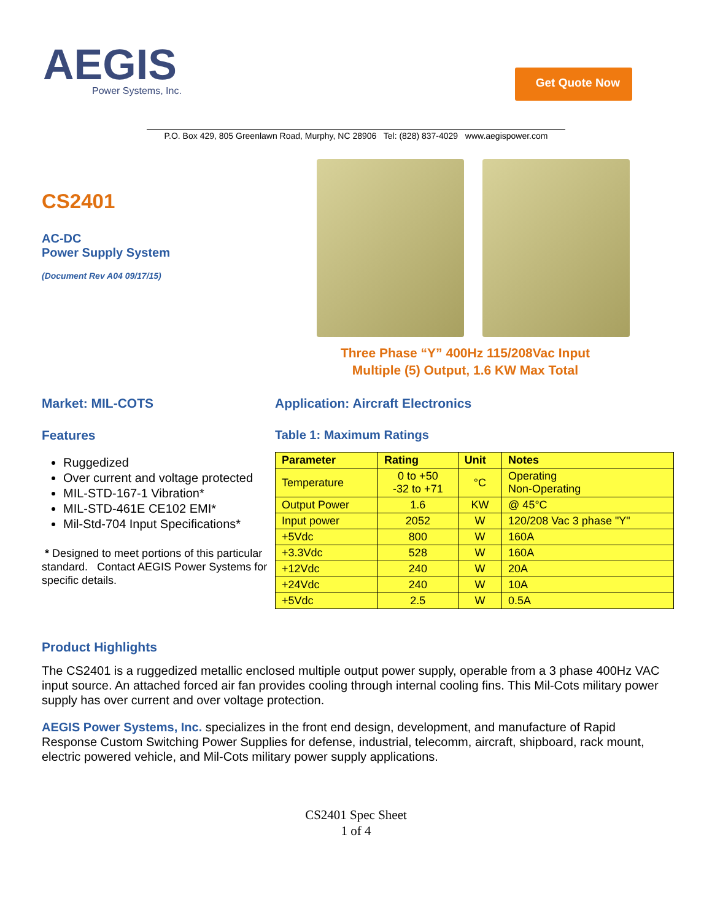AEGIS
Power Systems, Inc.
Get Quote Now
P.O. Box 429, 805 Greenlawn Road, Murphy, NC 28906 Tel: (828) 837-4029 www.aegispower.com
CS2401
AC-DC
Power Supply System
(Document Rev A04 09/17/15)
Three Phase “Y” 400Hz 115/208Vac Input
Multiple (5) Output, 1.6 KW Max Total
Market: MIL-COTS Application: Aircraft Electronics
Features
Ruggedized
Over current and voltage protected
MIL-STD-167-1 Vibration*
MIL-STD-461E CE102 EMI*
Mil-Std-704 Input Specifications*
* Designed to meet portions of this particular standard. Contact AEGIS Power Systems for specific details.
Table 1: Maximum Ratings
| Parameter | Rating | Unit | Notes |
| --- | --- | --- | --- |
| Temperature | 0 to +50 -32 to +71 | °C | Operating Non-Operating |
| Output Power | 1.6 | KW | @ 45°C |
| Input power | 2052 | W | 120/208 Vac 3 phase "Y" |
| +5Vdc | 800 | W | 160A |
| +3.3Vdc | 528 | W | 160A |
| +12Vdc | 240 | W | 20A |
| +24Vdc | 240 | W | 10A |
| +5Vdc | 2.5 | W | 0.5A |
Product Highlights
The CS2401 is a ruggedized metallic enclosed multiple output power supply, operable from a 3 phase 400Hz VAC input source. An attached forced air fan provides cooling through internal cooling fins. This Mil-Cots military power supply has over current and over voltage protection.
AEGIS Power Systems, Inc. specializes in the front end design, development, and manufacture of Rapid Response Custom Switching Power Supplies for defense, industrial, telecomm, aircraft, shipboard, rack mount, electric powered vehicle, and Mil-Cots military power supply applications.
CS2401 Spec Sheet
1 of 4